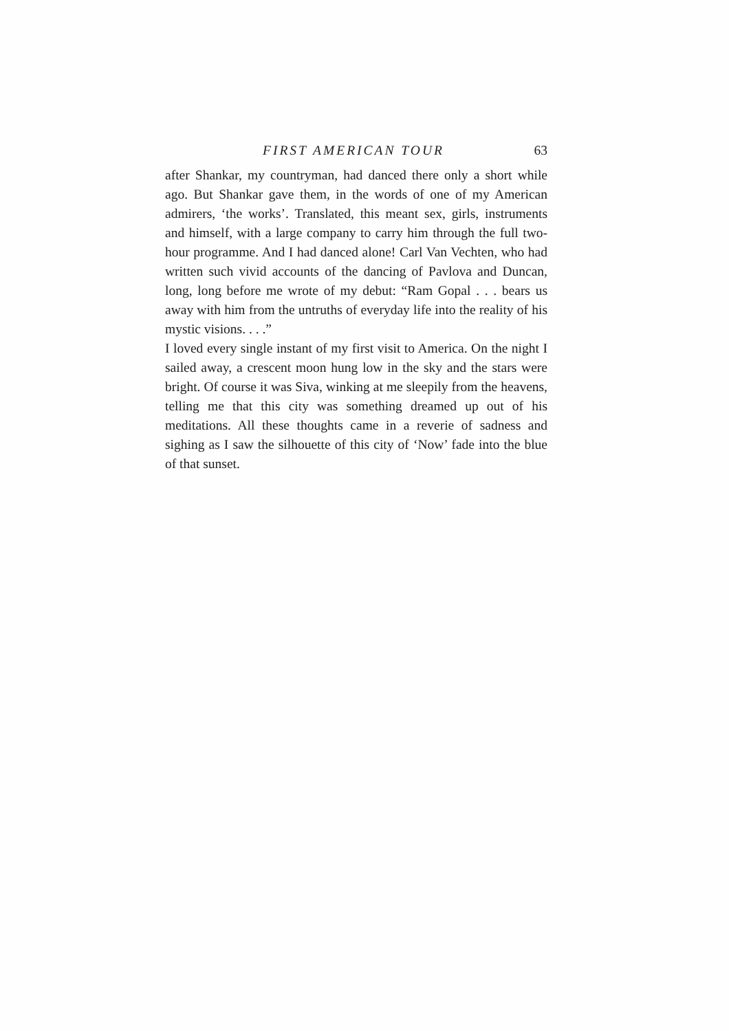FIRST AMERICAN TOUR 63
after Shankar, my countryman, had danced there only a short while ago. But Shankar gave them, in the words of one of my American admirers, ‘the works’. Translated, this meant sex, girls, instruments and himself, with a large company to carry him through the full two-hour programme. And I had danced alone! Carl Van Vechten, who had written such vivid accounts of the dancing of Pavlova and Duncan, long, long before me wrote of my debut: “Ram Gopal . . . bears us away with him from the untruths of everyday life into the reality of his mystic visions. . . .”
I loved every single instant of my first visit to America. On the night I sailed away, a crescent moon hung low in the sky and the stars were bright. Of course it was Siva, winking at me sleepily from the heavens, telling me that this city was something dreamed up out of his meditations. All these thoughts came in a reverie of sadness and sighing as I saw the silhouette of this city of ‘Now’ fade into the blue of that sunset.